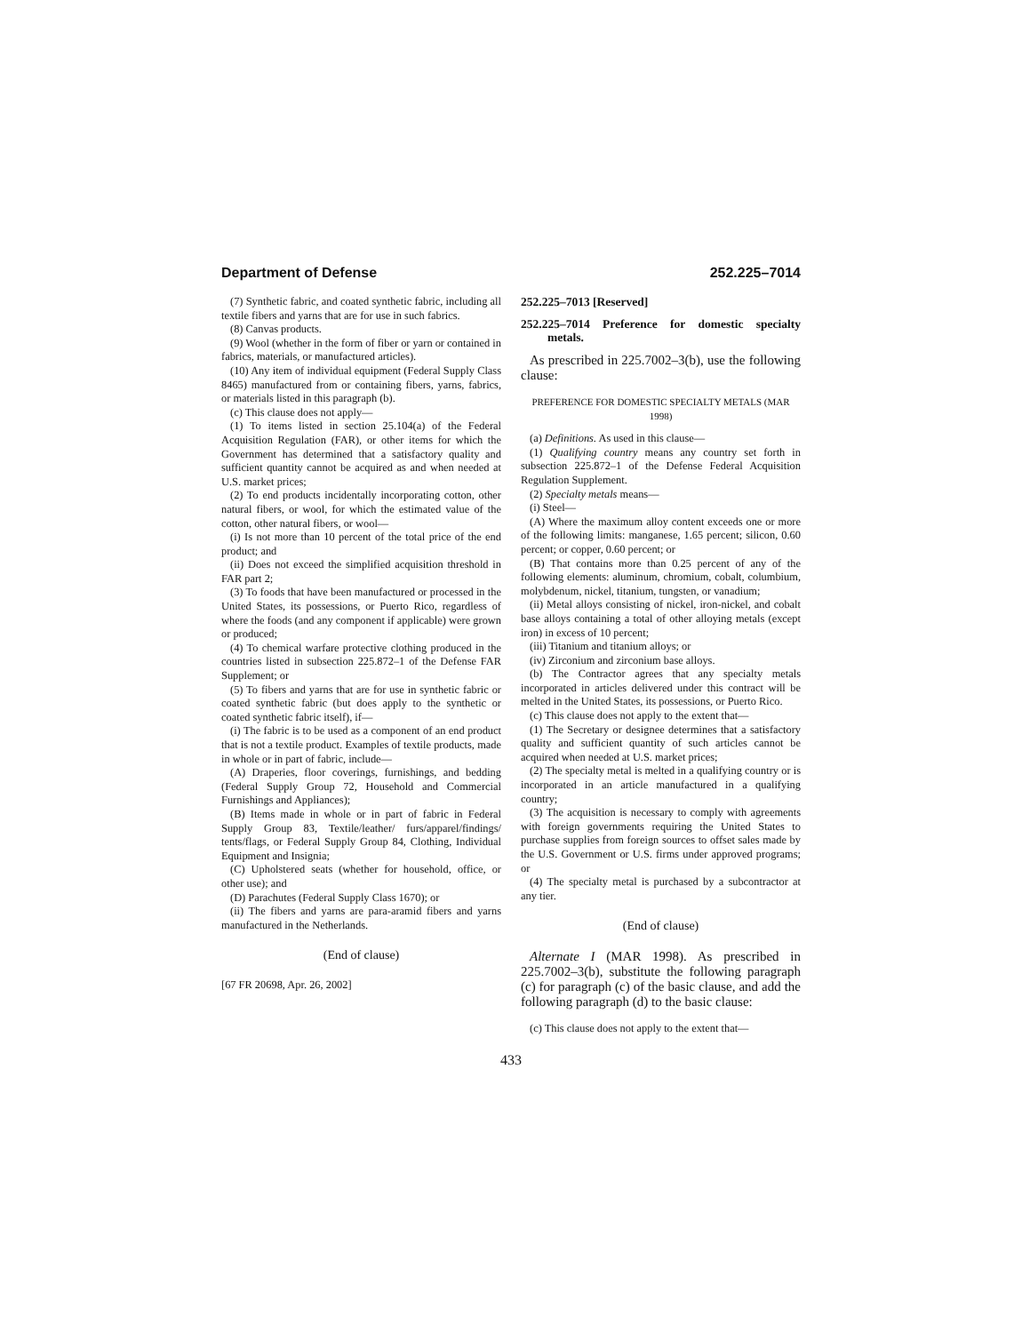Department of Defense 252.225–7014
(7) Synthetic fabric, and coated synthetic fabric, including all textile fibers and yarns that are for use in such fabrics.
(8) Canvas products.
(9) Wool (whether in the form of fiber or yarn or contained in fabrics, materials, or manufactured articles).
(10) Any item of individual equipment (Federal Supply Class 8465) manufactured from or containing fibers, yarns, fabrics, or materials listed in this paragraph (b).
(c) This clause does not apply—
(1) To items listed in section 25.104(a) of the Federal Acquisition Regulation (FAR), or other items for which the Government has determined that a satisfactory quality and sufficient quantity cannot be acquired as and when needed at U.S. market prices;
(2) To end products incidentally incorporating cotton, other natural fibers, or wool, for which the estimated value of the cotton, other natural fibers, or wool—
(i) Is not more than 10 percent of the total price of the end product; and
(ii) Does not exceed the simplified acquisition threshold in FAR part 2;
(3) To foods that have been manufactured or processed in the United States, its possessions, or Puerto Rico, regardless of where the foods (and any component if applicable) were grown or produced;
(4) To chemical warfare protective clothing produced in the countries listed in subsection 225.872–1 of the Defense FAR Supplement; or
(5) To fibers and yarns that are for use in synthetic fabric or coated synthetic fabric (but does apply to the synthetic or coated synthetic fabric itself), if—
(i) The fabric is to be used as a component of an end product that is not a textile product. Examples of textile products, made in whole or in part of fabric, include—
(A) Draperies, floor coverings, furnishings, and bedding (Federal Supply Group 72, Household and Commercial Furnishings and Appliances);
(B) Items made in whole or in part of fabric in Federal Supply Group 83, Textile/leather/ furs/apparel/findings/ tents/flags, or Federal Supply Group 84, Clothing, Individual Equipment and Insignia;
(C) Upholstered seats (whether for household, office, or other use); and
(D) Parachutes (Federal Supply Class 1670); or
(ii) The fibers and yarns are para-aramid fibers and yarns manufactured in the Netherlands.
(End of clause)
[67 FR 20698, Apr. 26, 2002]
252.225–7013 [Reserved]
252.225–7014 Preference for domestic specialty metals.
As prescribed in 225.7002–3(b), use the following clause:
PREFERENCE FOR DOMESTIC SPECIALTY METALS (MAR 1998)
(a) Definitions. As used in this clause—
(1) Qualifying country means any country set forth in subsection 225.872–1 of the Defense Federal Acquisition Regulation Supplement.
(2) Specialty metals means—
(i) Steel—
(A) Where the maximum alloy content exceeds one or more of the following limits: manganese, 1.65 percent; silicon, 0.60 percent; or copper, 0.60 percent; or
(B) That contains more than 0.25 percent of any of the following elements: aluminum, chromium, cobalt, columbium, molybdenum, nickel, titanium, tungsten, or vanadium;
(ii) Metal alloys consisting of nickel, iron-nickel, and cobalt base alloys containing a total of other alloying metals (except iron) in excess of 10 percent;
(iii) Titanium and titanium alloys; or
(iv) Zirconium and zirconium base alloys.
(b) The Contractor agrees that any specialty metals incorporated in articles delivered under this contract will be melted in the United States, its possessions, or Puerto Rico.
(c) This clause does not apply to the extent that—
(1) The Secretary or designee determines that a satisfactory quality and sufficient quantity of such articles cannot be acquired when needed at U.S. market prices;
(2) The specialty metal is melted in a qualifying country or is incorporated in an article manufactured in a qualifying country;
(3) The acquisition is necessary to comply with agreements with foreign governments requiring the United States to purchase supplies from foreign sources to offset sales made by the U.S. Government or U.S. firms under approved programs; or
(4) The specialty metal is purchased by a subcontractor at any tier.
(End of clause)
Alternate I (MAR 1998). As prescribed in 225.7002–3(b), substitute the following paragraph (c) for paragraph (c) of the basic clause, and add the following paragraph (d) to the basic clause:
(c) This clause does not apply to the extent that—
433